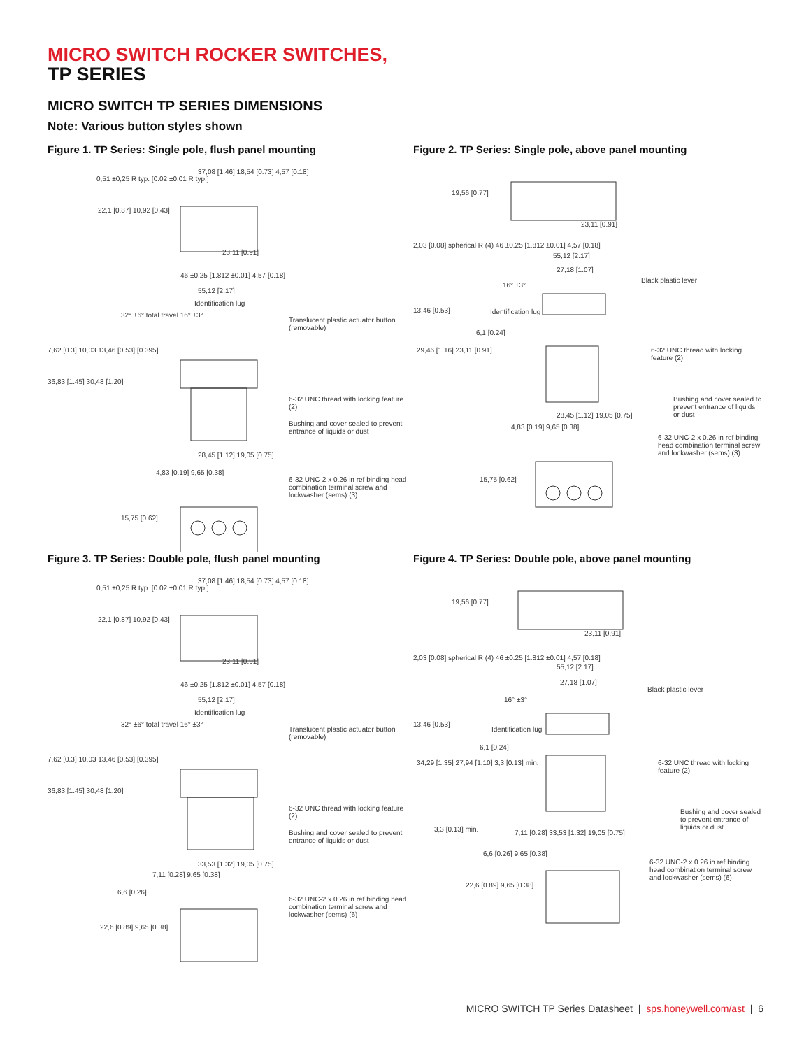MICRO SWITCH ROCKER SWITCHES,
TP SERIES
MICRO SWITCH TP SERIES DIMENSIONS
Note: Various button styles shown
Figure 1. TP Series: Single pole, flush panel mounting
37,08 [1.46] 18,54 [0.73] 4,57 [0.18]
0,51 ±0,25 R typ. [0.02 ±0.01 R typ.]
22,1 [0.87] 10,92 [0.43]
23,11 [0.91]
46 ±0.25 [1.812 ±0.01] 4,57 [0.18]
55,12 [2.17]
Identification lug
32° ±6° total travel 16° ±3°
Translucent plastic actuator button (removable)
7,62 [0.3] 10,03 13,46 [0.53] [0.395]
36,83 [1.45] 30,48 [1.20]
6-32 UNC thread with locking feature (2)
Bushing and cover sealed to prevent entrance of liquids or dust
28,45 [1.12] 19,05 [0.75]
4,83 [0.19] 9,65 [0.38]
6-32 UNC-2 x 0.26 in ref binding head combination terminal screw and lockwasher (sems) (3)
15,75 [0.62]
Figure 2. TP Series: Single pole, above panel mounting
19,56 [0.77]
23,11 [0.91]
2,03 [0.08] spherical R (4) 46 ±0.25 [1.812 ±0.01] 4,57 [0.18]
55,12 [2.17]
27,18 [1.07]
Black plastic lever
16° ±3°
13,46 [0.53] Identification lug
6,1 [0.24]
29,46 [1.16] 23,11 [0.91]
6-32 UNC thread with locking feature (2)
Bushing and cover sealed to prevent entrance of liquids or dust
28,45 [1.12] 19,05 [0.75]
4,83 [0.19] 9,65 [0.38]
6-32 UNC-2 x 0.26 in ref binding head combination terminal screw and lockwasher (sems) (3)
15,75 [0.62]
Figure 3. TP Series: Double pole, flush panel mounting
37,08 [1.46] 18,54 [0.73] 4,57 [0.18]
0,51 ±0,25 R typ. [0.02 ±0.01 R typ.]
22,1 [0.87] 10,92 [0.43]
23,11 [0.91]
46 ±0.25 [1.812 ±0.01] 4,57 [0.18]
55,12 [2.17]
Identification lug
32° ±6° total travel 16° ±3°
Translucent plastic actuator button (removable)
7,62 [0.3] 10,03 13,46 [0.53] [0.395]
36,83 [1.45] 30,48 [1.20]
6-32 UNC thread with locking feature (2)
Bushing and cover sealed to prevent entrance of liquids or dust
33,53 [1.32] 19,05 [0.75]
7,11 [0.28] 9,65 [0.38]
6,6 [0.26]
6-32 UNC-2 x 0.26 in ref binding head combination terminal screw and lockwasher (sems) (6)
22,6 [0.89] 9,65 [0.38]
Figure 4. TP Series: Double pole, above panel mounting
19,56 [0.77]
23,11 [0.91]
2,03 [0.08] spherical R (4) 46 ±0.25 [1.812 ±0.01] 4,57 [0.18]
55,12 [2.17]
27,18 [1.07]
Black plastic lever
16° ±3°
13,46 [0.53]
Identification lug
6,1 [0.24]
34,29 [1.35] 27,94 [1.10] 3,3 [0.13] min.
6-32 UNC thread with locking feature (2)
Bushing and cover sealed to prevent entrance of liquids or dust
3,3 [0.13] min.
7,11 [0.28] 33,53 [1.32] 19,05 [0.75]
6,6 [0.26] 9,65 [0.38]
6-32 UNC-2 x 0.26 in ref binding head combination terminal screw and lockwasher (sems) (6)
22,6 [0.89] 9,65 [0.38]
MICRO SWITCH TP Series Datasheet | sps.honeywell.com/ast | 6